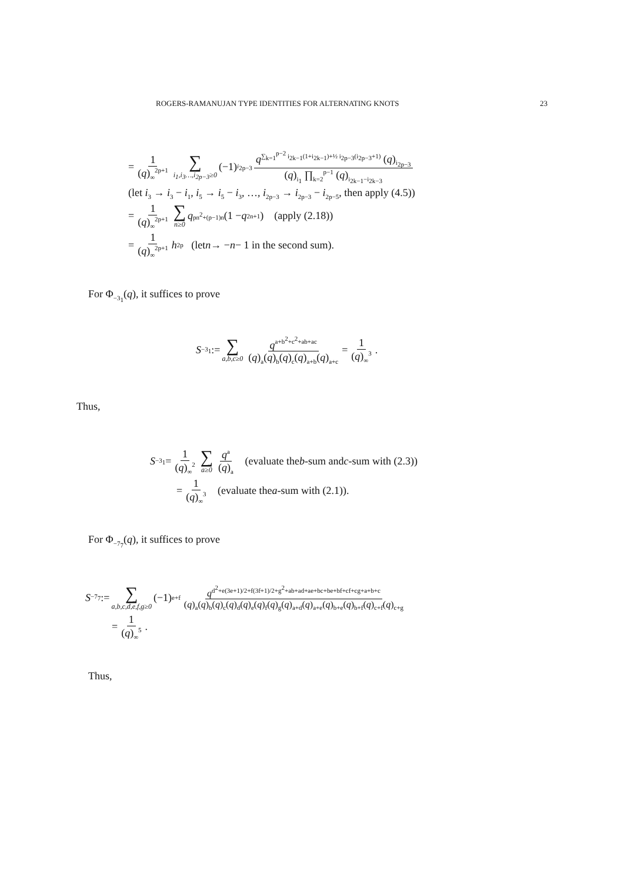ROGERS-RAMANUJAN TYPE IDENTITIES FOR ALTERNATING KNOTS 23
= 1 (q)<sub>∞</sub><sup>2p+1</sup> ∑ i<sub>1</sub>,i<sub>3</sub>…,i<sub>2p−3</sub>≥0 (−1)<sup>i<sub>2p−3</sub></sup> q<sup>∑<sub>k=1</sub><sup>p−2</sup> i<sub>2k−1</sub>(1+i<sub>2k−1</sub>)+½ i<sub>2p−3</sub>(i<sub>2p−3</sub>+1)</sup> (q)<sub>i<sub>2p−3</sub></sub> (q)<sub>i<sub>1</sub></sub> ∏<sub>k=2</sub><sup>p−1</sup> (q)<sub>i<sub>2k−1</sub>−i<sub>2k−3</sub></sub>
(let i<sub>3</sub> → i<sub>3</sub> − i<sub>1</sub>, i<sub>5</sub> → i<sub>5</sub> − i<sub>3</sub>, …, i<sub>2p−3</sub> → i<sub>2p−3</sub> − i<sub>2p−5</sub>, then apply (4.5))
= 1 (q)<sub>∞</sub><sup>2p+1</sup> ∑ n≥0 q<sup>pn<sup>2</sup>+(p−1)n</sup>(1 − q<sup>2n+1</sup>) (apply (2.18))
= 1 (q)<sub>∞</sub><sup>2p+1</sup> h<sub>2p</sub> (let n → − n − 1 in the second sum).
For Φ<sub>−3<sub>1</sub></sub>(q), it suffices to prove
S<sub>−3<sub>1</sub></sub> := ∑ a,b,c≥0 q<sup>a+b<sup>2</sup>+c<sup>2</sup>+ab+ac</sup> (q)<sub>a</sub>(q)<sub>b</sub>(q)<sub>c</sub>(q)<sub>a+b</sub>(q)<sub>a+c</sub> = 1 (q)<sub>∞</sub><sup>3</sup>.
Thus,
S<sub>−3<sub>1</sub></sub> = 1 (q)<sub>∞</sub><sup>2</sup> ∑ a≥0 q<sup>a</sup> (q)<sub>a</sub> (evaluate the b -sum and c -sum with (2.3))
= 1 (q)<sub>∞</sub><sup>3</sup> (evaluate the a -sum with (2.1)).
For Φ<sub>−7<sub>7</sub></sub>(q), it suffices to prove
S<sub>−7<sub>7</sub></sub> := ∑ a,b,c,d,e,f,g≥0 (−1)<sup>e+f</sup> q<sup>d<sup>2</sup>+e(3e+1)/2+f(3f+1)/2+g<sup>2</sup>+ab+ad+ae+bc+be+bf+cf+cg+a+b+c</sup> (q)<sub>a</sub>(q)<sub>b</sub>(q)<sub>c</sub>(q)<sub>d</sub>(q)<sub>e</sub>(q)<sub>f</sub>(q)<sub>g</sub>(q)<sub>a+d</sub>(q)<sub>a+e</sub>(q)<sub>b+e</sub>(q)<sub>b+f</sub>(q)<sub>c+f</sub>(q)<sub>c+g</sub>
= 1 (q)<sub>∞</sub><sup>5</sup>.
Thus,